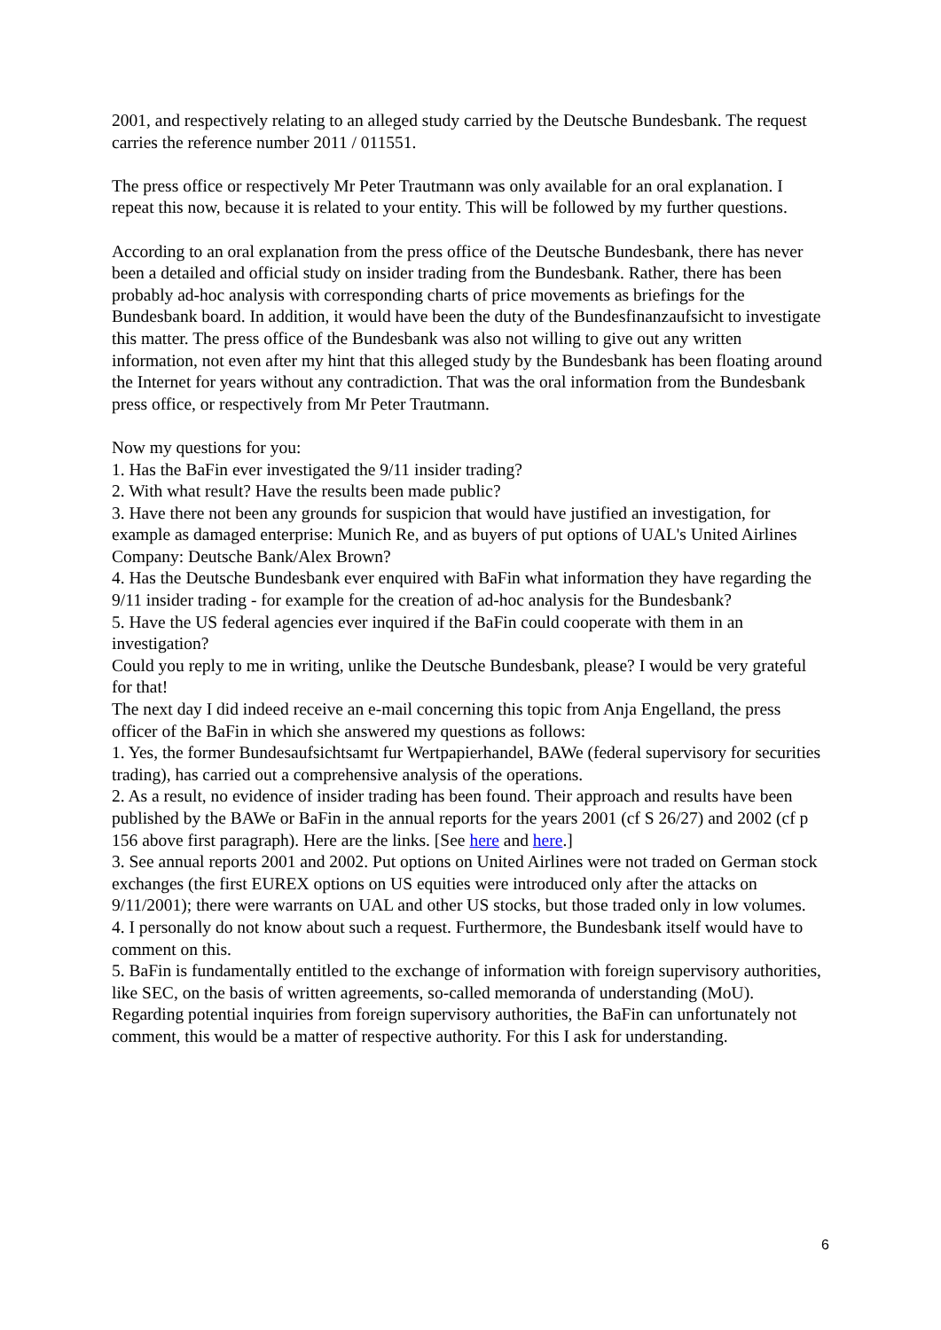2001, and respectively relating to an alleged study carried by the Deutsche Bundesbank. The request carries the reference number 2011 / 011551.
The press office or respectively Mr Peter Trautmann was only available for an oral explanation. I repeat this now, because it is related to your entity. This will be followed by my further questions.
According to an oral explanation from the press office of the Deutsche Bundesbank, there has never been a detailed and official study on insider trading from the Bundesbank. Rather, there has been probably ad-hoc analysis with corresponding charts of price movements as briefings for the Bundesbank board. In addition, it would have been the duty of the Bundesfinanzaufsicht to investigate this matter. The press office of the Bundesbank was also not willing to give out any written information, not even after my hint that this alleged study by the Bundesbank has been floating around the Internet for years without any contradiction. That was the oral information from the Bundesbank press office, or respectively from Mr Peter Trautmann.
Now my questions for you:
1. Has the BaFin ever investigated the 9/11 insider trading?
2. With what result? Have the results been made public?
3. Have there not been any grounds for suspicion that would have justified an investigation, for example as damaged enterprise: Munich Re, and as buyers of put options of UAL's United Airlines Company: Deutsche Bank/Alex Brown?
4. Has the Deutsche Bundesbank ever enquired with BaFin what information they have regarding the 9/11 insider trading - for example for the creation of ad-hoc analysis for the Bundesbank?
5. Have the US federal agencies ever inquired if the BaFin could cooperate with them in an investigation?
Could you reply to me in writing, unlike the Deutsche Bundesbank, please? I would be very grateful for that!
The next day I did indeed receive an e-mail concerning this topic from Anja Engelland, the press officer of the BaFin in which she answered my questions as follows:
1. Yes, the former Bundesaufsichtsamt fur Wertpapierhandel, BAWe (federal supervisory for securities trading), has carried out a comprehensive analysis of the operations.
2. As a result, no evidence of insider trading has been found. Their approach and results have been published by the BAWe or BaFin in the annual reports for the years 2001 (cf S 26/27) and 2002 (cf p 156 above first paragraph). Here are the links. [See here and here.]
3. See annual reports 2001 and 2002. Put options on United Airlines were not traded on German stock exchanges (the first EUREX options on US equities were introduced only after the attacks on 9/11/2001); there were warrants on UAL and other US stocks, but those traded only in low volumes.
4. I personally do not know about such a request. Furthermore, the Bundesbank itself would have to comment on this.
5. BaFin is fundamentally entitled to the exchange of information with foreign supervisory authorities, like SEC, on the basis of written agreements, so-called memoranda of understanding (MoU). Regarding potential inquiries from foreign supervisory authorities, the BaFin can unfortunately not comment, this would be a matter of respective authority. For this I ask for understanding.
6